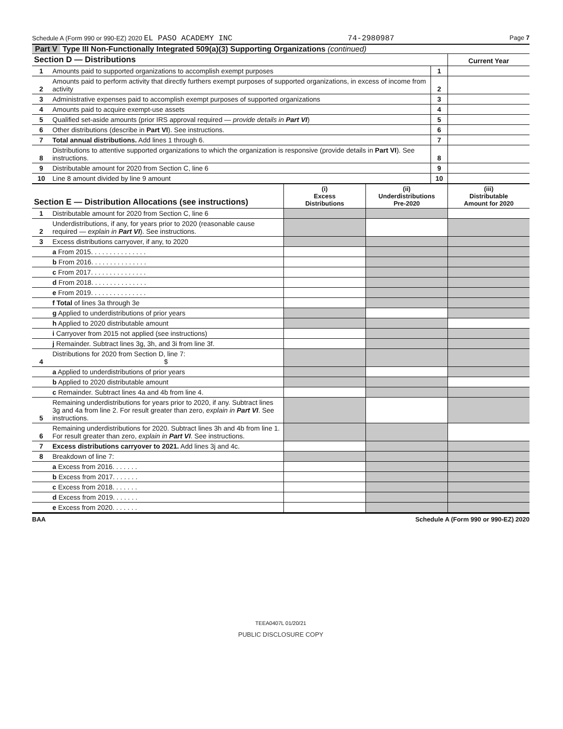Schedule A (Form 990 or 990-EZ) 2020 EL PASO ACADEMY INC 74-2980987 Page 7
Part V Type III Non-Functionally Integrated 509(a)(3) Supporting Organizations (continued)
| Section D — Distributions | | | Current Year |
| 1 | Amounts paid to supported organizations to accomplish exempt purposes | 1 | |
| 2 | Amounts paid to perform activity that directly furthers exempt purposes of supported organizations, in excess of income from activity | 2 | |
| 3 | Administrative expenses paid to accomplish exempt purposes of supported organizations | 3 | |
| 4 | Amounts paid to acquire exempt-use assets | 4 | |
| 5 | Qualified set-aside amounts (prior IRS approval required — provide details in Part VI ) | 5 | |
| 6 | Other distributions (describe in Part VI ). See instructions. | 6 | |
| 7 | Total annual distributions. Add lines 1 through 6. | 7 | |
| 8 | Distributions to attentive supported organizations to which the organization is responsive (provide details in Part VI ). See instructions. | 8 | |
| 9 | Distributable amount for 2020 from Section C, line 6 | 9 | |
| 10 | Line 8 amount divided by line 9 amount | 10 | |
| Section E — Distribution Allocations (see instructions) | | (i) Excess Distributions | (ii) Underdistributions Pre-2020 | (iii) Distributable Amount for 2020 |
| --- | --- | --- | --- | --- |
| 1 | Distributable amount for 2020 from Section C, line 6 | | | |
| 2 | Underdistributions, if any, for years prior to 2020 (reasonable cause required — explain in Part VI ). See instructions. | | | |
| 3 | Excess distributions carryover, if any, to 2020 | | | |
| | a From 2015. . . . . . . . . . . . . . . | | | |
| | b From 2016. . . . . . . . . . . . . . . | | | |
| | c From 2017. . . . . . . . . . . . . . . | | | |
| | d From 2018. . . . . . . . . . . . . . . | | | |
| | e From 2019. . . . . . . . . . . . . . . | | | |
| | f Total of lines 3a through 3e | | | |
| | g Applied to underdistributions of prior years | | | |
| | h Applied to 2020 distributable amount | | | |
| | i Carryover from 2015 not applied (see instructions) | | | |
| | j Remainder. Subtract lines 3g, 3h, and 3i from line 3f. | | | |
| 4 | Distributions for 2020 from Section D, line 7: $ | | | |
| | a Applied to underdistributions of prior years | | | |
| | b Applied to 2020 distributable amount | | | |
| | c Remainder. Subtract lines 4a and 4b from line 4. | | | |
| 5 | Remaining underdistributions for years prior to 2020, if any. Subtract lines 3g and 4a from line 2. For result greater than zero, explain in Part VI . See instructions. | | | |
| 6 | Remaining underdistributions for 2020. Subtract lines 3h and 4b from line 1. For result greater than zero, explain in Part VI . See instructions. | | | |
| 7 | Excess distributions carryover to 2021. Add lines 3j and 4c. | | | |
| 8 | Breakdown of line 7: | | | |
| | a Excess from 2016. . . . . . . | | | |
| | b Excess from 2017. . . . . . . | | | |
| | c Excess from 2018. . . . . . . | | | |
| | d Excess from 2019. . . . . . . | | | |
| | e Excess from 2020. . . . . . . | | | |
BAA Schedule A (Form 990 or 990-EZ) 2020
TEEA0407L 01/20/21
PUBLIC DISCLOSURE COPY